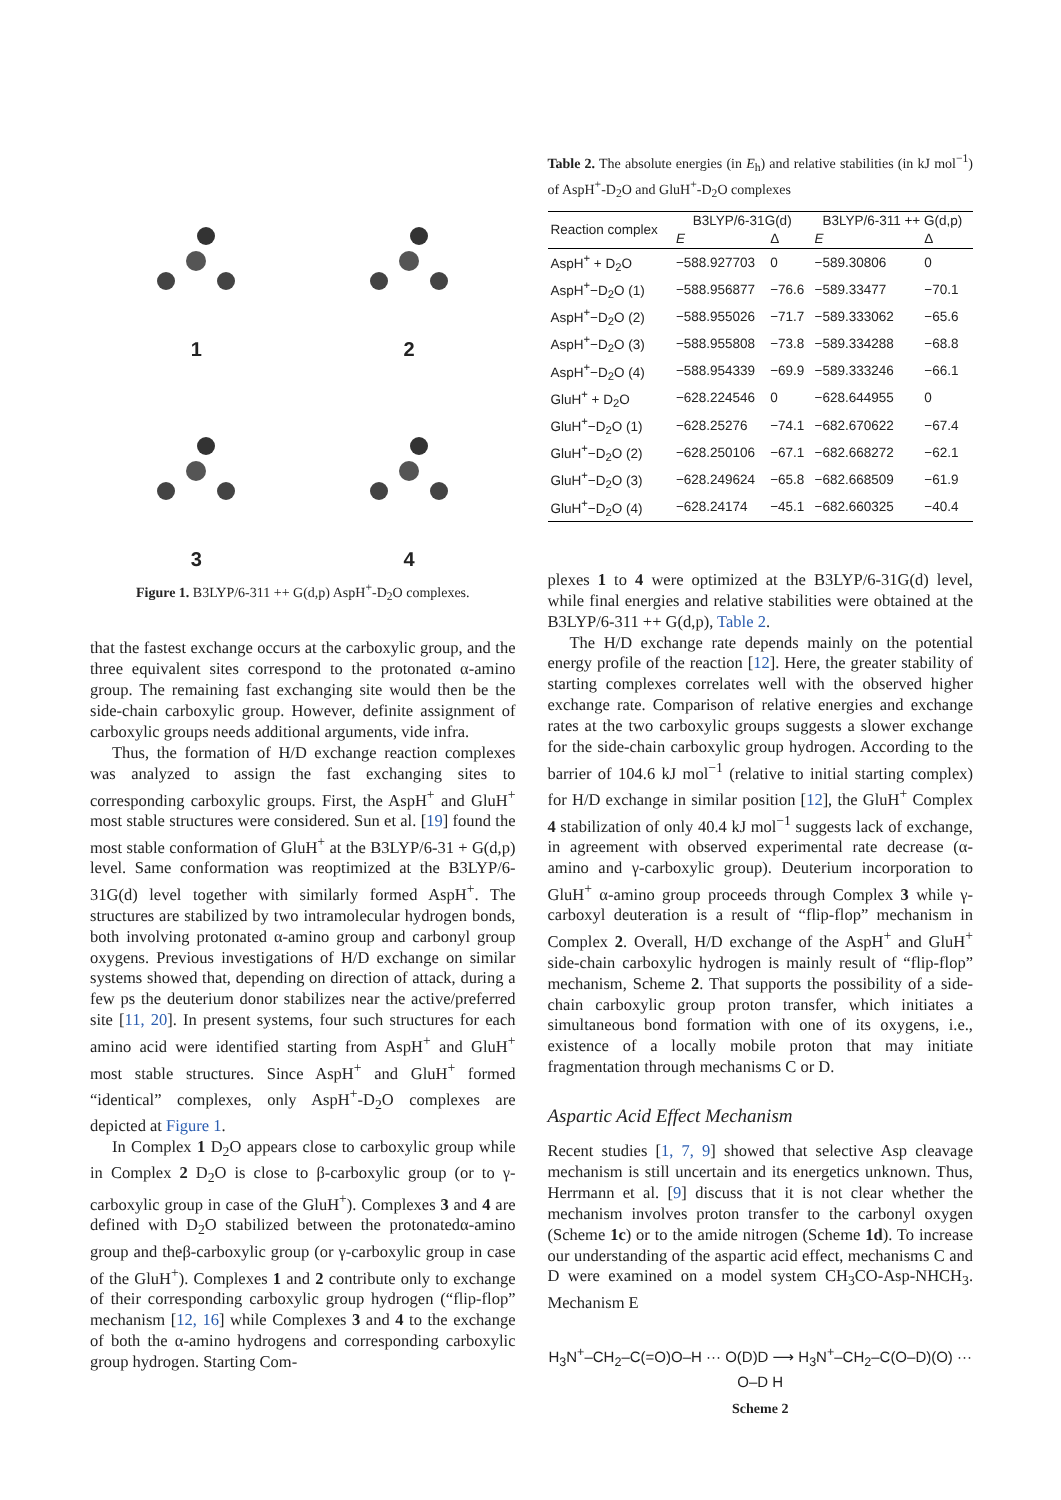1
2
3
4
Figure 1. B3LYP/6-311 ++ G(d,p) AspH<sup>+</sup>-D<sub>2</sub>O complexes.
that the fastest exchange occurs at the carboxylic group, and the three equivalent sites correspond to the protonated α-amino group. The remaining fast exchanging site would then be the side-chain carboxylic group. However, definite assignment of carboxylic groups needs additional arguments, vide infra.
Thus, the formation of H/D exchange reaction complexes was analyzed to assign the fast exchanging sites to corresponding carboxylic groups. First, the AspH<sup>+</sup> and GluH<sup>+</sup> most stable structures were considered. Sun et al. [19] found the most stable conformation of GluH<sup>+</sup> at the B3LYP/6-31 + G(d,p) level. Same conformation was reoptimized at the B3LYP/6-31G(d) level together with similarly formed AspH<sup>+</sup>. The structures are stabilized by two intramolecular hydrogen bonds, both involving protonated α-amino group and carbonyl group oxygens. Previous investigations of H/D exchange on similar systems showed that, depending on direction of attack, during a few ps the deuterium donor stabilizes near the active/preferred site [11, 20]. In present systems, four such structures for each amino acid were identified starting from AspH<sup>+</sup> and GluH<sup>+</sup> most stable structures. Since AspH<sup>+</sup> and GluH<sup>+</sup> formed “identical” complexes, only AspH<sup>+</sup>-D<sub>2</sub>O complexes are depicted at Figure 1.
In Complex 1 D<sub>2</sub>O appears close to carboxylic group while in Complex 2 D<sub>2</sub>O is close to β-carboxylic group (or to γ-carboxylic group in case of the GluH<sup>+</sup>). Complexes 3 and 4 are defined with D<sub>2</sub>O stabilized between the protonatedα-amino group and theβ-carboxylic group (or γ-carboxylic group in case of the GluH<sup>+</sup>). Complexes 1 and 2 contribute only to exchange of their corresponding carboxylic group hydrogen (“flip-flop” mechanism [12, 16] while Complexes 3 and 4 to the exchange of both the α-amino hydrogens and corresponding carboxylic group hydrogen. Starting Com-
Table 2. The absolute energies (in E<sub>h</sub>) and relative stabilities (in kJ mol<sup>−1</sup>) of AspH<sup>+</sup>-D<sub>2</sub>O and GluH<sup>+</sup>-D<sub>2</sub>O complexes
| Reaction complex | B3LYP/6-31G(d) | | B3LYP/6-311 ++ G(d,p) | |
| --- | --- | --- | --- | --- |
| | E | Δ | E | Δ |
| AspH<sup>+</sup> + D<sub>2</sub>O | −588.927703 | 0 | −589.30806 | 0 |
| AspH<sup>+</sup>−D<sub>2</sub>O (1) | −588.956877 | −76.6 | −589.33477 | −70.1 |
| AspH<sup>+</sup>−D<sub>2</sub>O (2) | −588.955026 | −71.7 | −589.333062 | −65.6 |
| AspH<sup>+</sup>−D<sub>2</sub>O (3) | −588.955808 | −73.8 | −589.334288 | −68.8 |
| AspH<sup>+</sup>−D<sub>2</sub>O (4) | −588.954339 | −69.9 | −589.333246 | −66.1 |
| GluH<sup>+</sup> + D<sub>2</sub>O | −628.224546 | 0 | −628.644955 | 0 |
| GluH<sup>+</sup>−D<sub>2</sub>O (1) | −628.25276 | −74.1 | −682.670622 | −67.4 |
| GluH<sup>+</sup>−D<sub>2</sub>O (2) | −628.250106 | −67.1 | −682.668272 | −62.1 |
| GluH<sup>+</sup>−D<sub>2</sub>O (3) | −628.249624 | −65.8 | −682.668509 | −61.9 |
| GluH<sup>+</sup>−D<sub>2</sub>O (4) | −628.24174 | −45.1 | −682.660325 | −40.4 |
plexes 1 to 4 were optimized at the B3LYP/6-31G(d) level, while final energies and relative stabilities were obtained at the B3LYP/6-311 ++ G(d,p), Table 2.
The H/D exchange rate depends mainly on the potential energy profile of the reaction [12]. Here, the greater stability of starting complexes correlates well with the observed higher exchange rate. Comparison of relative energies and exchange rates at the two carboxylic groups suggests a slower exchange for the side-chain carboxylic group hydrogen. According to the barrier of 104.6 kJ mol<sup>−1</sup> (relative to initial starting complex) for H/D exchange in similar position [12], the GluH<sup>+</sup> Complex 4 stabilization of only 40.4 kJ mol<sup>−1</sup> suggests lack of exchange, in agreement with observed experimental rate decrease (α-amino and γ-carboxylic group). Deuterium incorporation to GluH<sup>+</sup> α-amino group proceeds through Complex 3 while γ-carboxyl deuteration is a result of “flip-flop” mechanism in Complex 2. Overall, H/D exchange of the AspH<sup>+</sup> and GluH<sup>+</sup> side-chain carboxylic hydrogen is mainly result of “flip-flop” mechanism, Scheme 2. That supports the possibility of a side-chain carboxylic group proton transfer, which initiates a simultaneous bond formation with one of its oxygens, i.e., existence of a locally mobile proton that may initiate fragmentation through mechanisms C or D.
Aspartic Acid Effect Mechanism
Recent studies [1, 7, 9] showed that selective Asp cleavage mechanism is still uncertain and its energetics unknown. Thus, Herrmann et al. [9] discuss that it is not clear whether the mechanism involves proton transfer to the carbonyl oxygen (Scheme 1c) or to the amide nitrogen (Scheme 1d). To increase our understanding of the aspartic acid effect, mechanisms C and D were examined on a model system CH<sub>3</sub>CO-Asp-NHCH<sub>3</sub>. Mechanism E
H<sub>3</sub>N<sup>+</sup>–CH<sub>2</sub>–C(=O)O–H ··· O(D)D ⟶ H<sub>3</sub>N<sup>+</sup>–CH<sub>2</sub>–C(O–D)(O) ··· O–D H
Scheme 2